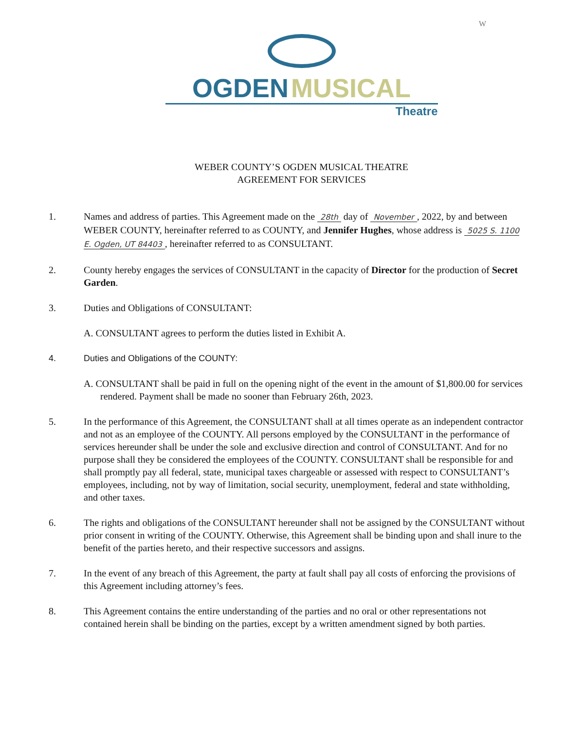W
OGDEN MUSICAL
Theatre
WEBER COUNTY’S OGDEN MUSICAL THEATRE
AGREEMENT FOR SERVICES
1. Names and address of parties. This Agreement made on the 28th day of November, 2022, by and between WEBER COUNTY, hereinafter referred to as COUNTY, and Jennifer Hughes, whose address is 5025 S. 1100 E. Ogden, UT 84403, hereinafter referred to as CONSULTANT.
2. County hereby engages the services of CONSULTANT in the capacity of Director for the production of Secret Garden.
3. Duties and Obligations of CONSULTANT:
A. CONSULTANT agrees to perform the duties listed in Exhibit A.
4. Duties and Obligations of the COUNTY:
A. CONSULTANT shall be paid in full on the opening night of the event in the amount of $1,800.00 for services rendered. Payment shall be made no sooner than February 26th, 2023.
5. In the performance of this Agreement, the CONSULTANT shall at all times operate as an independent contractor and not as an employee of the COUNTY. All persons employed by the CONSULTANT in the performance of services hereunder shall be under the sole and exclusive direction and control of CONSULTANT. And for no purpose shall they be considered the employees of the COUNTY. CONSULTANT shall be responsible for and shall promptly pay all federal, state, municipal taxes chargeable or assessed with respect to CONSULTANT’s employees, including, not by way of limitation, social security, unemployment, federal and state withholding, and other taxes.
6. The rights and obligations of the CONSULTANT hereunder shall not be assigned by the CONSULTANT without prior consent in writing of the COUNTY. Otherwise, this Agreement shall be binding upon and shall inure to the benefit of the parties hereto, and their respective successors and assigns.
7. In the event of any breach of this Agreement, the party at fault shall pay all costs of enforcing the provisions of this Agreement including attorney’s fees.
8. This Agreement contains the entire understanding of the parties and no oral or other representations not contained herein shall be binding on the parties, except by a written amendment signed by both parties.